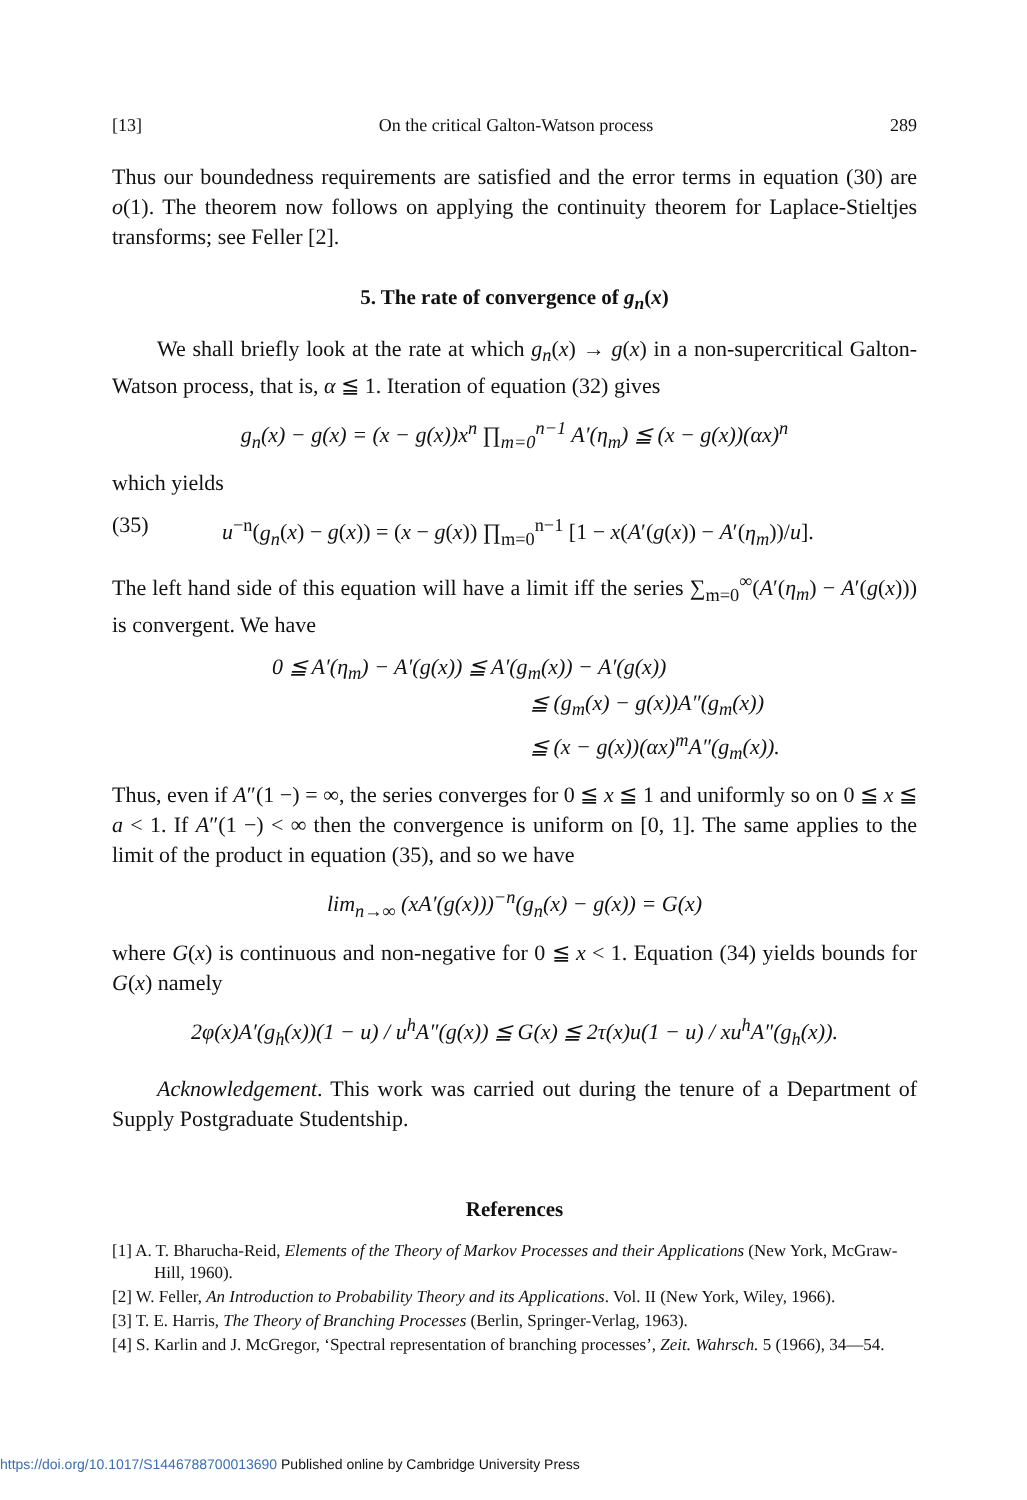[13] On the critical Galton-Watson process 289
Thus our boundedness requirements are satisfied and the error terms in equation (30) are o(1). The theorem now follows on applying the continuity theorem for Laplace-Stieltjes transforms; see Feller [2].
5. The rate of convergence of g<sub>n</sub>(x)
We shall briefly look at the rate at which g<sub>n</sub>(x) → g(x) in a non-supercritical Galton-Watson process, that is, α ≦ 1. Iteration of equation (32) gives
g<sub>n</sub>(x) − g(x) = (x − g(x))x<sup>n</sup> ∏<sub>m=0</sub><sup>n−1</sup> A′(η<sub>m</sub>) ≦ (x − g(x))(αx)<sup>n</sup>
which yields
(35) u<sup>−n</sup>(g<sub>n</sub>(x) − g(x)) = (x − g(x)) ∏<sub>m=0</sub><sup>n−1</sup> [1 − x(A′(g(x)) − A′(η<sub>m</sub>))/u].
The left hand side of this equation will have a limit iff the series ∑<sub>m=0</sub><sup>∞</sup>(A′(η<sub>m</sub>) − A′(g(x))) is convergent. We have
0 ≦ A′(η<sub>m</sub>) − A′(g(x)) ≦ A′(g<sub>m</sub>(x)) − A′(g(x))
≦ (g<sub>m</sub>(x) − g(x))A″(g<sub>m</sub>(x))
≦ (x − g(x))(αx)<sup>m</sup>A″(g<sub>m</sub>(x)).
Thus, even if A″(1 −) = ∞, the series converges for 0 ≦ x ≦ 1 and uniformly so on 0 ≦ x ≦ a < 1. If A″(1 −) < ∞ then the convergence is uniform on [0, 1]. The same applies to the limit of the product in equation (35), and so we have
lim<sub>n→∞</sub> (xA′(g(x)))<sup>−n</sup>(g<sub>n</sub>(x) − g(x)) = G(x)
where G(x) is continuous and non-negative for 0 ≦ x < 1. Equation (34) yields bounds for G(x) namely
2φ(x)A′(g<sub>h</sub>(x))(1 − u) / u<sup>h</sup>A″(g(x)) ≦ G(x) ≦ 2τ(x)u(1 − u) / xu<sup>h</sup>A″(g<sub>h</sub>(x)).
Acknowledgement. This work was carried out during the tenure of a Department of Supply Postgraduate Studentship.
References
[1] A. T. Bharucha-Reid, Elements of the Theory of Markov Processes and their Applications (New York, McGraw-Hill, 1960).
[2] W. Feller, An Introduction to Probability Theory and its Applications. Vol. II (New York, Wiley, 1966).
[3] T. E. Harris, The Theory of Branching Processes (Berlin, Springer-Verlag, 1963).
[4] S. Karlin and J. McGregor, ‘Spectral representation of branching processes’, Zeit. Wahrsch. 5 (1966), 34—54.
https://doi.org/10.1017/S1446788700013690 Published online by Cambridge University Press